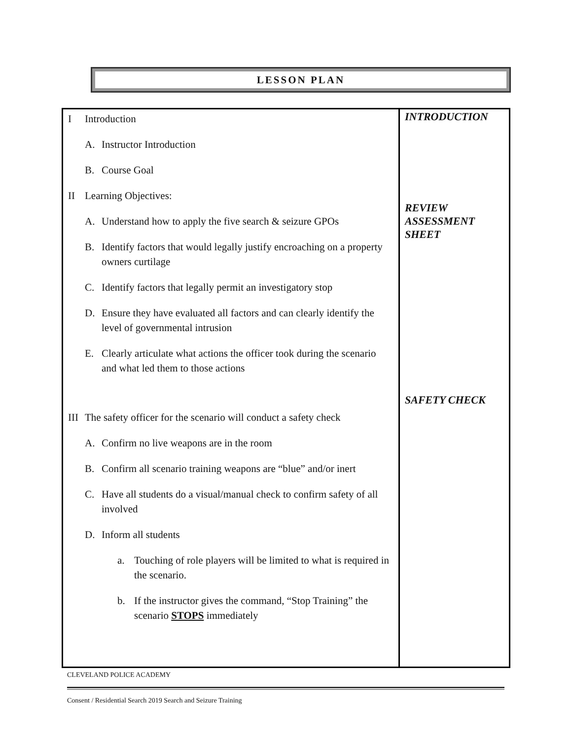LESSON PLAN
| I Introduction A. Instructor Introduction B. Course Goal II Learning Objectives: A. Understand how to apply the five search & seizure GPOs B. Identify factors that would legally justify encroaching on a property owners curtilage C. Identify factors that legally permit an investigatory stop D. Ensure they have evaluated all factors and can clearly identify the level of governmental intrusion E. Clearly articulate what actions the officer took during the scenario and what led them to those actions III The safety officer for the scenario will conduct a safety check A. Confirm no live weapons are in the room B. Confirm all scenario training weapons are “blue” and/or inert C. Have all students do a visual/manual check to confirm safety of all involved D. Inform all students a. Touching of role players will be limited to what is required in the scenario. b. If the instructor gives the command, “Stop Training” the scenario STOPS immediately | INTRODUCTION REVIEW ASSESSMENT SHEET SAFETY CHECK |
CLEVELAND POLICE ACADEMY
Consent / Residential Search 2019 Search and Seizure Training